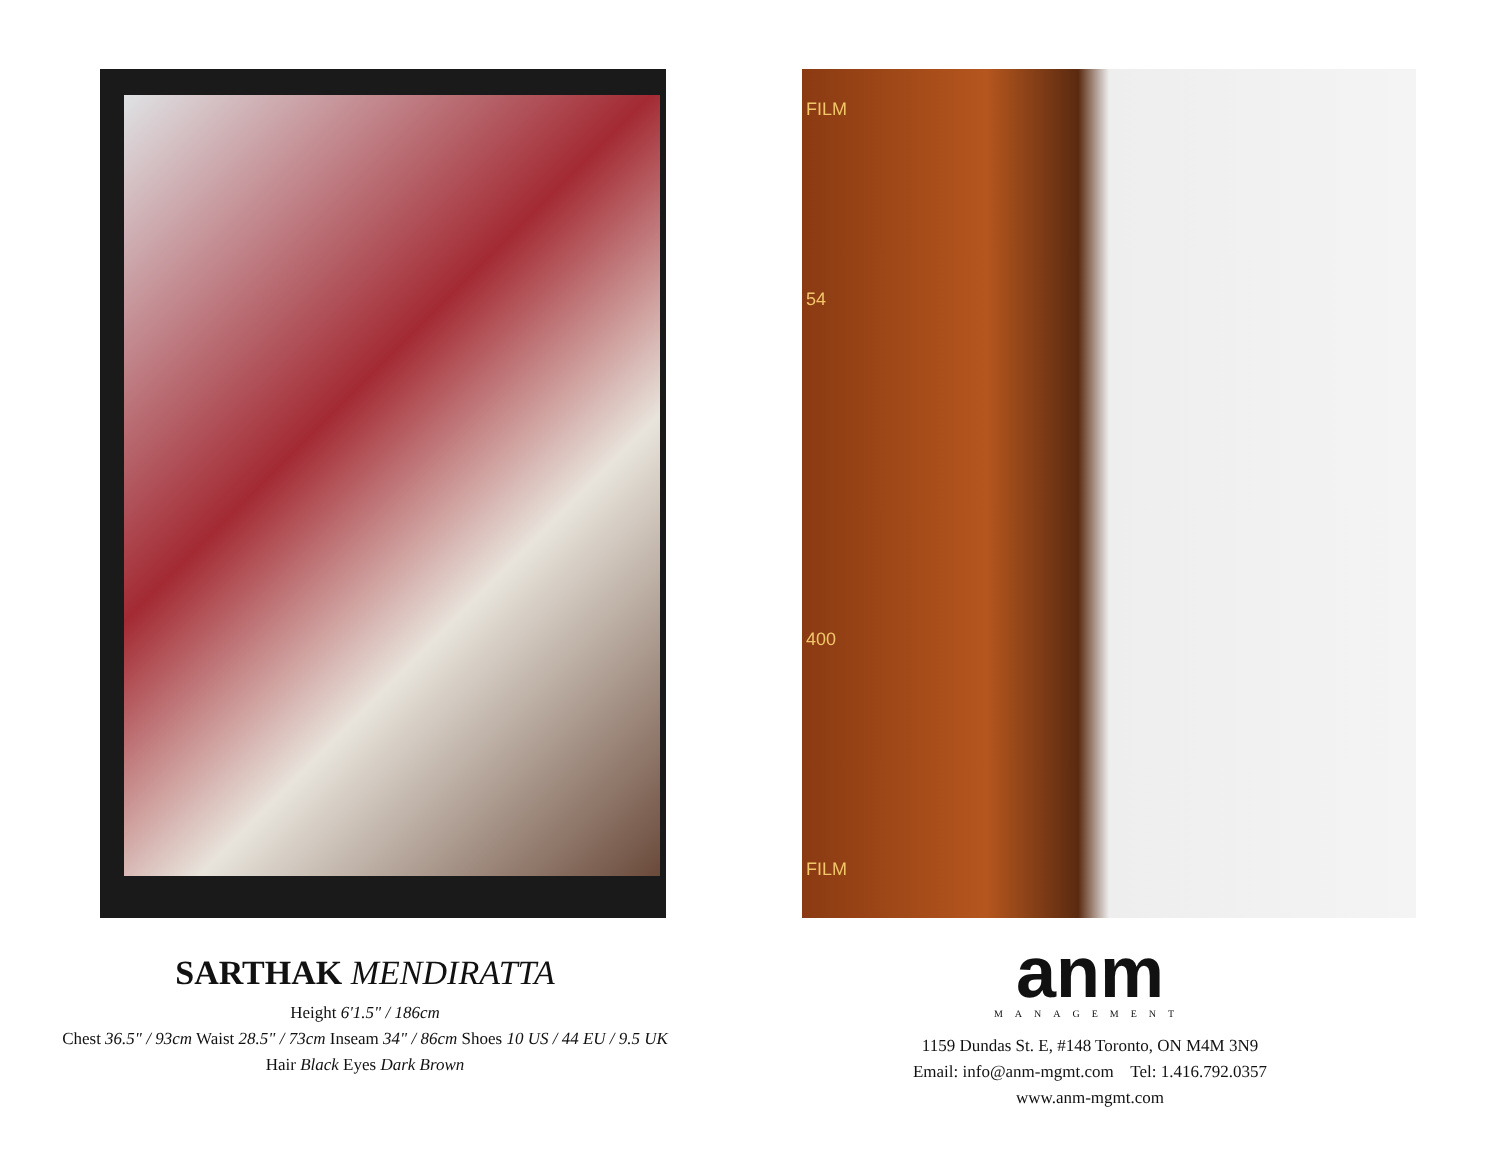SARTHAK MENDIRATTA
Height 6'1.5" / 186cm
Chest 36.5" / 93cm Waist 28.5" / 73cm Inseam 34" / 86cm Shoes 10 US / 44 EU / 9.5 UK
Hair Black Eyes Dark Brown
FILM
54
400
FILM
anm
MANAGEMENT
1159 Dundas St. E, #148 Toronto, ON M4M 3N9
Email: info@anm-mgmt.com Tel: 1.416.792.0357
www.anm-mgmt.com